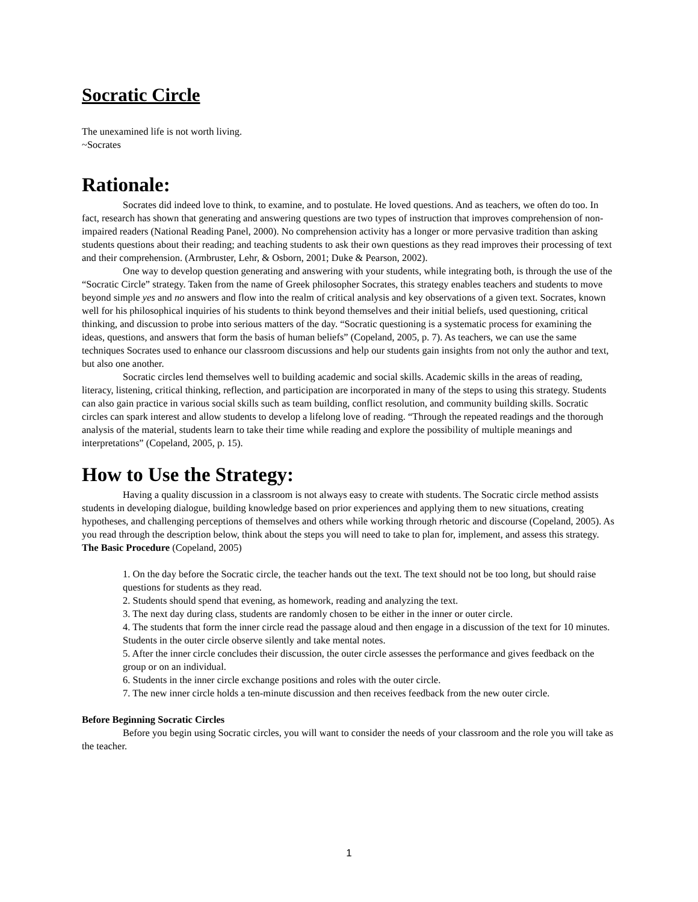Socratic Circle
The unexamined life is not worth living.
~Socrates
Rationale:
Socrates did indeed love to think, to examine, and to postulate. He loved questions. And as teachers, we often do too. In fact, research has shown that generating and answering questions are two types of instruction that improves comprehension of non-impaired readers (National Reading Panel, 2000). No comprehension activity has a longer or more pervasive tradition than asking students questions about their reading; and teaching students to ask their own questions as they read improves their processing of text and their comprehension. (Armbruster, Lehr, & Osborn, 2001; Duke & Pearson, 2002).
One way to develop question generating and answering with your students, while integrating both, is through the use of the “Socratic Circle” strategy. Taken from the name of Greek philosopher Socrates, this strategy enables teachers and students to move beyond simple yes and no answers and flow into the realm of critical analysis and key observations of a given text. Socrates, known well for his philosophical inquiries of his students to think beyond themselves and their initial beliefs, used questioning, critical thinking, and discussion to probe into serious matters of the day. “Socratic questioning is a systematic process for examining the ideas, questions, and answers that form the basis of human beliefs” (Copeland, 2005, p. 7). As teachers, we can use the same techniques Socrates used to enhance our classroom discussions and help our students gain insights from not only the author and text, but also one another.
Socratic circles lend themselves well to building academic and social skills. Academic skills in the areas of reading, literacy, listening, critical thinking, reflection, and participation are incorporated in many of the steps to using this strategy. Students can also gain practice in various social skills such as team building, conflict resolution, and community building skills. Socratic circles can spark interest and allow students to develop a lifelong love of reading. “Through the repeated readings and the thorough analysis of the material, students learn to take their time while reading and explore the possibility of multiple meanings and interpretations” (Copeland, 2005, p. 15).
How to Use the Strategy:
Having a quality discussion in a classroom is not always easy to create with students. The Socratic circle method assists students in developing dialogue, building knowledge based on prior experiences and applying them to new situations, creating hypotheses, and challenging perceptions of themselves and others while working through rhetoric and discourse (Copeland, 2005). As you read through the description below, think about the steps you will need to take to plan for, implement, and assess this strategy.
The Basic Procedure (Copeland, 2005)
1. On the day before the Socratic circle, the teacher hands out the text. The text should not be too long, but should raise questions for students as they read.
2. Students should spend that evening, as homework, reading and analyzing the text.
3. The next day during class, students are randomly chosen to be either in the inner or outer circle.
4. The students that form the inner circle read the passage aloud and then engage in a discussion of the text for 10 minutes. Students in the outer circle observe silently and take mental notes.
5. After the inner circle concludes their discussion, the outer circle assesses the performance and gives feedback on the group or on an individual.
6. Students in the inner circle exchange positions and roles with the outer circle.
7. The new inner circle holds a ten-minute discussion and then receives feedback from the new outer circle.
Before Beginning Socratic Circles
Before you begin using Socratic circles, you will want to consider the needs of your classroom and the role you will take as the teacher.
1